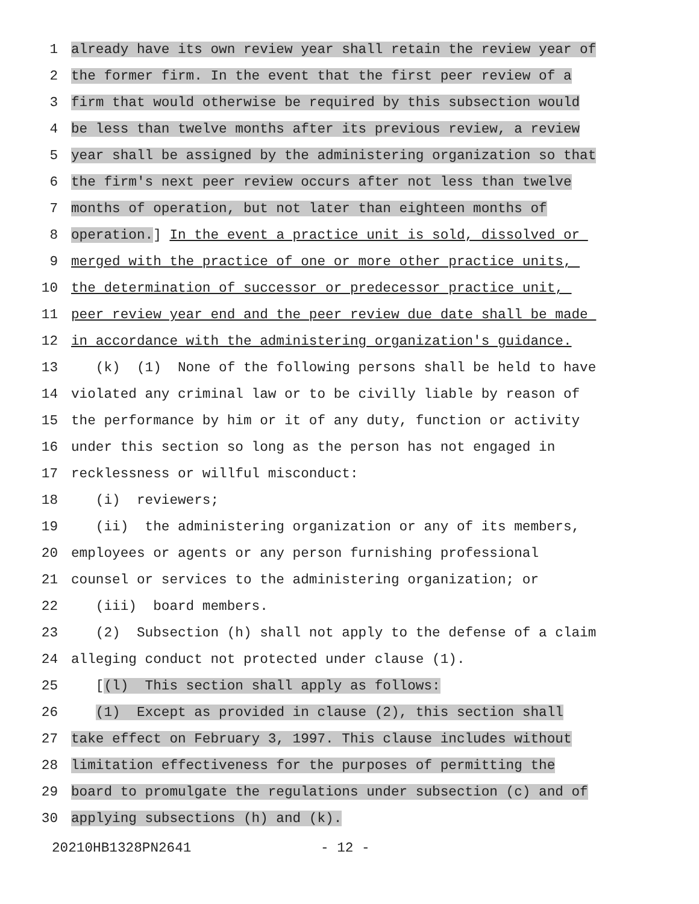1 already have its own review year shall retain the review year of
2 the former firm. In the event that the first peer review of a
3 firm that would otherwise be required by this subsection would
4 be less than twelve months after its previous review, a review
5 year shall be assigned by the administering organization so that
6 the firm's next peer review occurs after not less than twelve
7 months of operation, but not later than eighteen months of
8 operation.] In the event a practice unit is sold, dissolved or
9 merged with the practice of one or more other practice units,
10 the determination of successor or predecessor practice unit,
11 peer review year end and the peer review due date shall be made
12 in accordance with the administering organization's guidance.
13 (k) (1) None of the following persons shall be held to have
14 violated any criminal law or to be civilly liable by reason of
15 the performance by him or it of any duty, function or activity
16 under this section so long as the person has not engaged in
17 recklessness or willful misconduct:
18 (i) reviewers;
19 (ii) the administering organization or any of its members,
20 employees or agents or any person furnishing professional
21 counsel or services to the administering organization; or
22 (iii) board members.
23 (2) Subsection (h) shall not apply to the defense of a claim
24 alleging conduct not protected under clause (1).
25 [(l) This section shall apply as follows:
26 (1) Except as provided in clause (2), this section shall
27 take effect on February 3, 1997. This clause includes without
28 limitation effectiveness for the purposes of permitting the
29 board to promulgate the regulations under subsection (c) and of
30 applying subsections (h) and (k).
20210HB1328PN2641 - 12 -